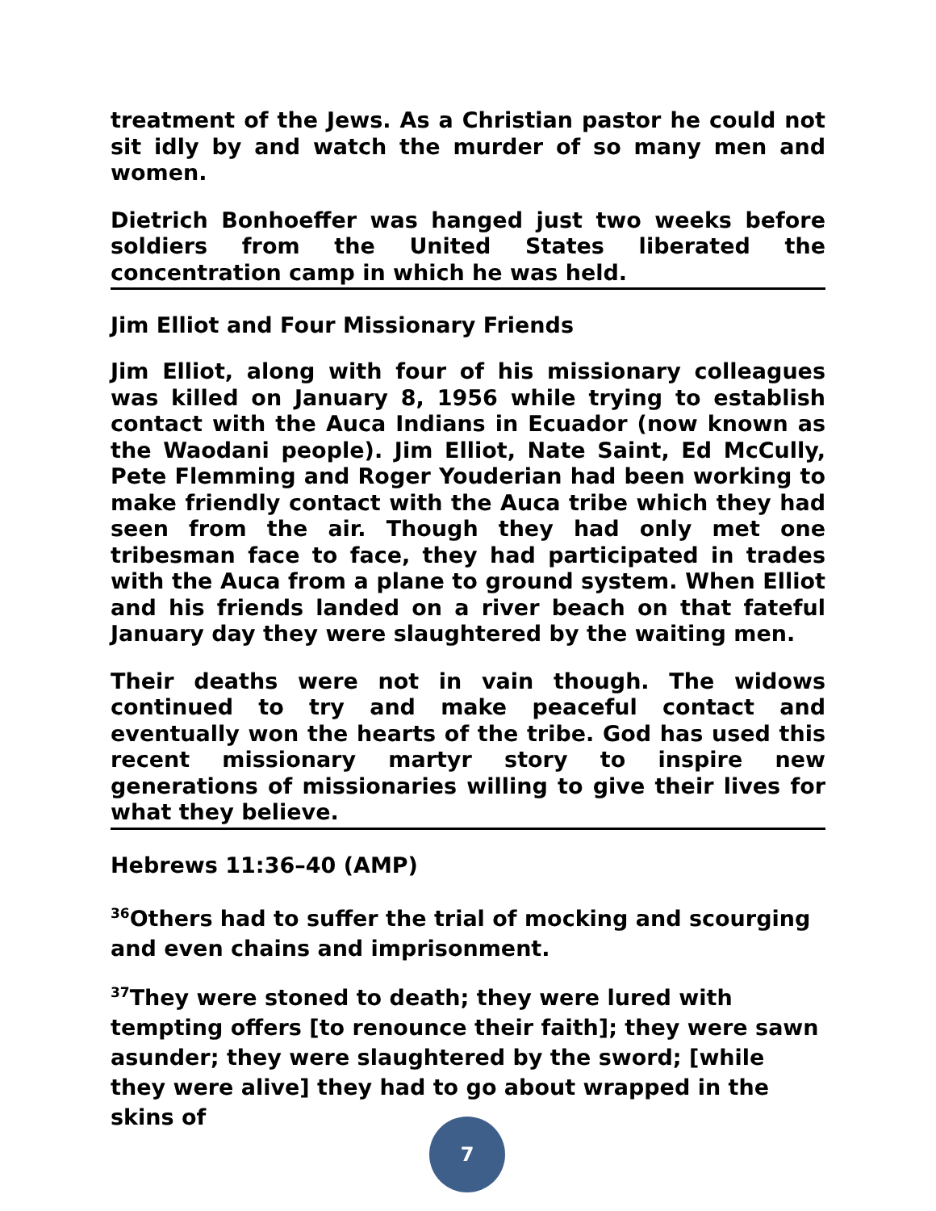treatment of the Jews. As a Christian pastor he could not sit idly by and watch the murder of so many men and women.
Dietrich Bonhoeffer was hanged just two weeks before soldiers from the United States liberated the concentration camp in which he was held.
Jim Elliot and Four Missionary Friends
Jim Elliot, along with four of his missionary colleagues was killed on January 8, 1956 while trying to establish contact with the Auca Indians in Ecuador (now known as the Waodani people). Jim Elliot, Nate Saint, Ed McCully, Pete Flemming and Roger Youderian had been working to make friendly contact with the Auca tribe which they had seen from the air. Though they had only met one tribesman face to face, they had participated in trades with the Auca from a plane to ground system. When Elliot and his friends landed on a river beach on that fateful January day they were slaughtered by the waiting men.
Their deaths were not in vain though. The widows continued to try and make peaceful contact and eventually won the hearts of the tribe. God has used this recent missionary martyr story to inspire new generations of missionaries willing to give their lives for what they believe.
Hebrews 11:36–40 (AMP)
<sup>36</sup> Others had to suffer the trial of mocking and scourging and even chains and imprisonment.
<sup>37</sup> They were stoned to death; they were lured with tempting offers [to renounce their faith]; they were sawn asunder; they were slaughtered by the sword; [while they were alive] they had to go about wrapped in the skins of
7